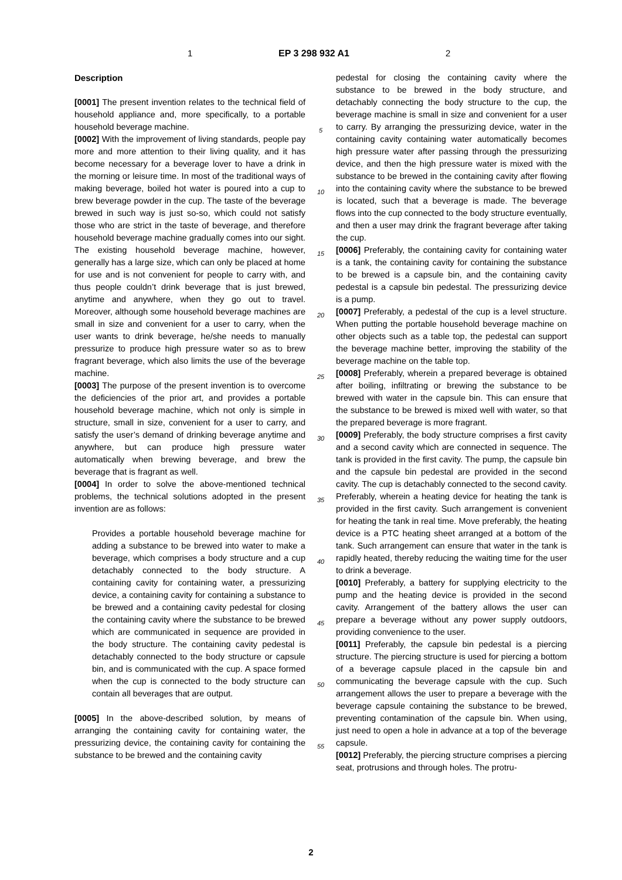1 EP 3 298 932 A1 2
Description
[0001] The present invention relates to the technical field of household appliance and, more specifically, to a portable household beverage machine.
[0002] With the improvement of living standards, people pay more and more attention to their living quality, and it has become necessary for a beverage lover to have a drink in the morning or leisure time. In most of the traditional ways of making beverage, boiled hot water is poured into a cup to brew beverage powder in the cup. The taste of the beverage brewed in such way is just so-so, which could not satisfy those who are strict in the taste of beverage, and therefore household beverage machine gradually comes into our sight. The existing household beverage machine, however, generally has a large size, which can only be placed at home for use and is not convenient for people to carry with, and thus people couldn’t drink beverage that is just brewed, anytime and anywhere, when they go out to travel. Moreover, although some household beverage machines are small in size and convenient for a user to carry, when the user wants to drink beverage, he/she needs to manually pressurize to produce high pressure water so as to brew fragrant beverage, which also limits the use of the beverage machine.
[0003] The purpose of the present invention is to overcome the deficiencies of the prior art, and provides a portable household beverage machine, which not only is simple in structure, small in size, convenient for a user to carry, and satisfy the user’s demand of drinking beverage anytime and anywhere, but can produce high pressure water automatically when brewing beverage, and brew the beverage that is fragrant as well.
[0004] In order to solve the above-mentioned technical problems, the technical solutions adopted in the present invention are as follows:
Provides a portable household beverage machine for adding a substance to be brewed into water to make a beverage, which comprises a body structure and a cup detachably connected to the body structure. A containing cavity for containing water, a pressurizing device, a containing cavity for containing a substance to be brewed and a containing cavity pedestal for closing the containing cavity where the substance to be brewed which are communicated in sequence are provided in the body structure. The containing cavity pedestal is detachably connected to the body structure or capsule bin, and is communicated with the cup. A space formed when the cup is connected to the body structure can contain all beverages that are output.
[0005] In the above-described solution, by means of arranging the containing cavity for containing water, the pressurizing device, the containing cavity for containing the substance to be brewed and the containing cavity
5
10
15
20
25
30
35
40
45
50
55
pedestal for closing the containing cavity where the substance to be brewed in the body structure, and detachably connecting the body structure to the cup, the beverage machine is small in size and convenient for a user to carry. By arranging the pressurizing device, water in the containing cavity containing water automatically becomes high pressure water after passing through the pressurizing device, and then the high pressure water is mixed with the substance to be brewed in the containing cavity after flowing into the containing cavity where the substance to be brewed is located, such that a beverage is made. The beverage flows into the cup connected to the body structure eventually, and then a user may drink the fragrant beverage after taking the cup.
[0006] Preferably, the containing cavity for containing water is a tank, the containing cavity for containing the substance to be brewed is a capsule bin, and the containing cavity pedestal is a capsule bin pedestal. The pressurizing device is a pump.
[0007] Preferably, a pedestal of the cup is a level structure. When putting the portable household beverage machine on other objects such as a table top, the pedestal can support the beverage machine better, improving the stability of the beverage machine on the table top.
[0008] Preferably, wherein a prepared beverage is obtained after boiling, infiltrating or brewing the substance to be brewed with water in the capsule bin. This can ensure that the substance to be brewed is mixed well with water, so that the prepared beverage is more fragrant.
[0009] Preferably, the body structure comprises a first cavity and a second cavity which are connected in sequence. The tank is provided in the first cavity. The pump, the capsule bin and the capsule bin pedestal are provided in the second cavity. The cup is detachably connected to the second cavity. Preferably, wherein a heating device for heating the tank is provided in the first cavity. Such arrangement is convenient for heating the tank in real time. Move preferably, the heating device is a PTC heating sheet arranged at a bottom of the tank. Such arrangement can ensure that water in the tank is rapidly heated, thereby reducing the waiting time for the user to drink a beverage.
[0010] Preferably, a battery for supplying electricity to the pump and the heating device is provided in the second cavity. Arrangement of the battery allows the user can prepare a beverage without any power supply outdoors, providing convenience to the user.
[0011] Preferably, the capsule bin pedestal is a piercing structure. The piercing structure is used for piercing a bottom of a beverage capsule placed in the capsule bin and communicating the beverage capsule with the cup. Such arrangement allows the user to prepare a beverage with the beverage capsule containing the substance to be brewed, preventing contamination of the capsule bin. When using, just need to open a hole in advance at a top of the beverage capsule.
[0012] Preferably, the piercing structure comprises a piercing seat, protrusions and through holes. The protru-
2